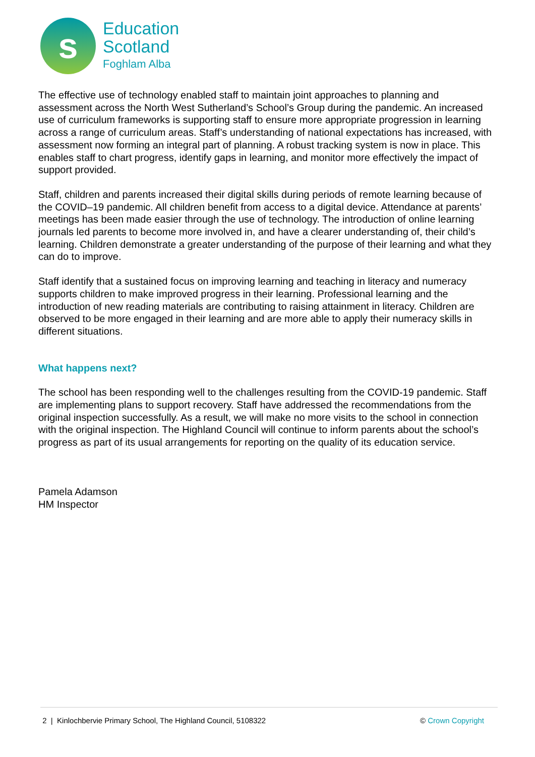s
Education
Scotland
Foghlam Alba
The effective use of technology enabled staff to maintain joint approaches to planning and assessment across the North West Sutherland’s School’s Group during the pandemic. An increased use of curriculum frameworks is supporting staff to ensure more appropriate progression in learning across a range of curriculum areas. Staff’s understanding of national expectations has increased, with assessment now forming an integral part of planning. A robust tracking system is now in place. This enables staff to chart progress, identify gaps in learning, and monitor more effectively the impact of support provided.
Staff, children and parents increased their digital skills during periods of remote learning because of the COVID–19 pandemic. All children benefit from access to a digital device. Attendance at parents’ meetings has been made easier through the use of technology. The introduction of online learning journals led parents to become more involved in, and have a clearer understanding of, their child’s learning. Children demonstrate a greater understanding of the purpose of their learning and what they can do to improve.
Staff identify that a sustained focus on improving learning and teaching in literacy and numeracy supports children to make improved progress in their learning. Professional learning and the introduction of new reading materials are contributing to raising attainment in literacy. Children are observed to be more engaged in their learning and are more able to apply their numeracy skills in different situations.
What happens next?
The school has been responding well to the challenges resulting from the COVID-19 pandemic. Staff are implementing plans to support recovery. Staff have addressed the recommendations from the original inspection successfully. As a result, we will make no more visits to the school in connection with the original inspection. The Highland Council will continue to inform parents about the school’s progress as part of its usual arrangements for reporting on the quality of its education service.
Pamela Adamson
HM Inspector
2 | Kinlochbervie Primary School, The Highland Council, 5108322 © Crown Copyright